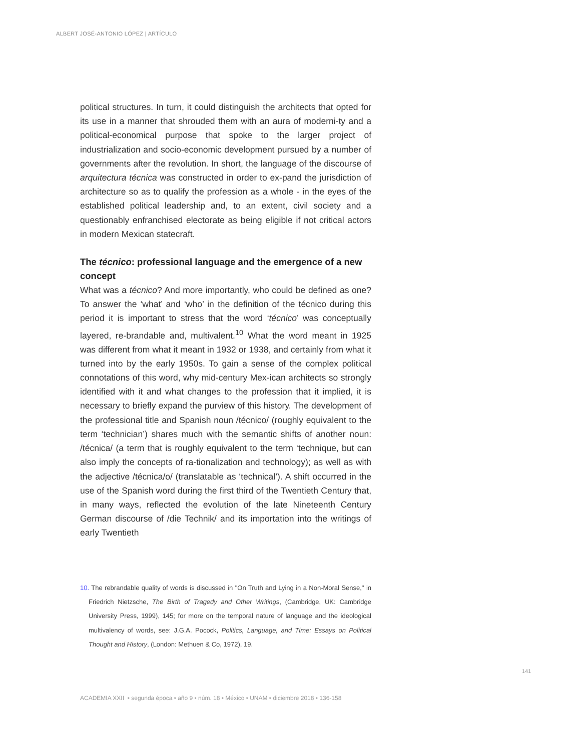ALBERT JOSÉ-ANTONIO LÓPEZ | ARTÍCULO
political structures. In turn, it could distinguish the architects that opted for its use in a manner that shrouded them with an aura of moderni-ty and a political-economical purpose that spoke to the larger project of industrialization and socio-economic development pursued by a number of governments after the revolution. In short, the language of the discourse of arquitectura técnica was constructed in order to ex-pand the jurisdiction of architecture so as to qualify the profession as a whole - in the eyes of the established political leadership and, to an extent, civil society and a questionably enfranchised electorate as being eligible if not critical actors in modern Mexican statecraft.
The técnico: professional language and the emergence of a new concept
What was a técnico? And more importantly, who could be defined as one? To answer the ‘what’ and ‘who’ in the definition of the técnico during this period it is important to stress that the word ‘técnico’ was conceptually layered, re-brandable and, multivalent.<sup>10</sup> What the word meant in 1925 was different from what it meant in 1932 or 1938, and certainly from what it turned into by the early 1950s. To gain a sense of the complex political connotations of this word, why mid-century Mex-ican architects so strongly identified with it and what changes to the profession that it implied, it is necessary to briefly expand the purview of this history. The development of the professional title and Spanish noun /técnico/ (roughly equivalent to the term ‘technician’) shares much with the semantic shifts of another noun: /técnica/ (a term that is roughly equivalent to the term ‘technique, but can also imply the concepts of ra-tionalization and technology); as well as with the adjective /técnica/o/ (translatable as ‘technical’). A shift occurred in the use of the Spanish word during the first third of the Twentieth Century that, in many ways, reflected the evolution of the late Nineteenth Century German discourse of /die Technik/ and its importation into the writings of early Twentieth
10. The rebrandable quality of words is discussed in "On Truth and Lying in a Non-Moral Sense," in Friedrich Nietzsche, The Birth of Tragedy and Other Writings, (Cambridge, UK: Cambridge University Press, 1999), 145; for more on the temporal nature of language and the ideological multivalency of words, see: J.G.A. Pocock, Politics, Language, and Time: Essays on Political Thought and History, (London: Methuen & Co, 1972), 19.
141
ACADEMIA XXII • segunda época • año 9 • núm. 18 • México • UNAM • diciembre 2018 • 136-158